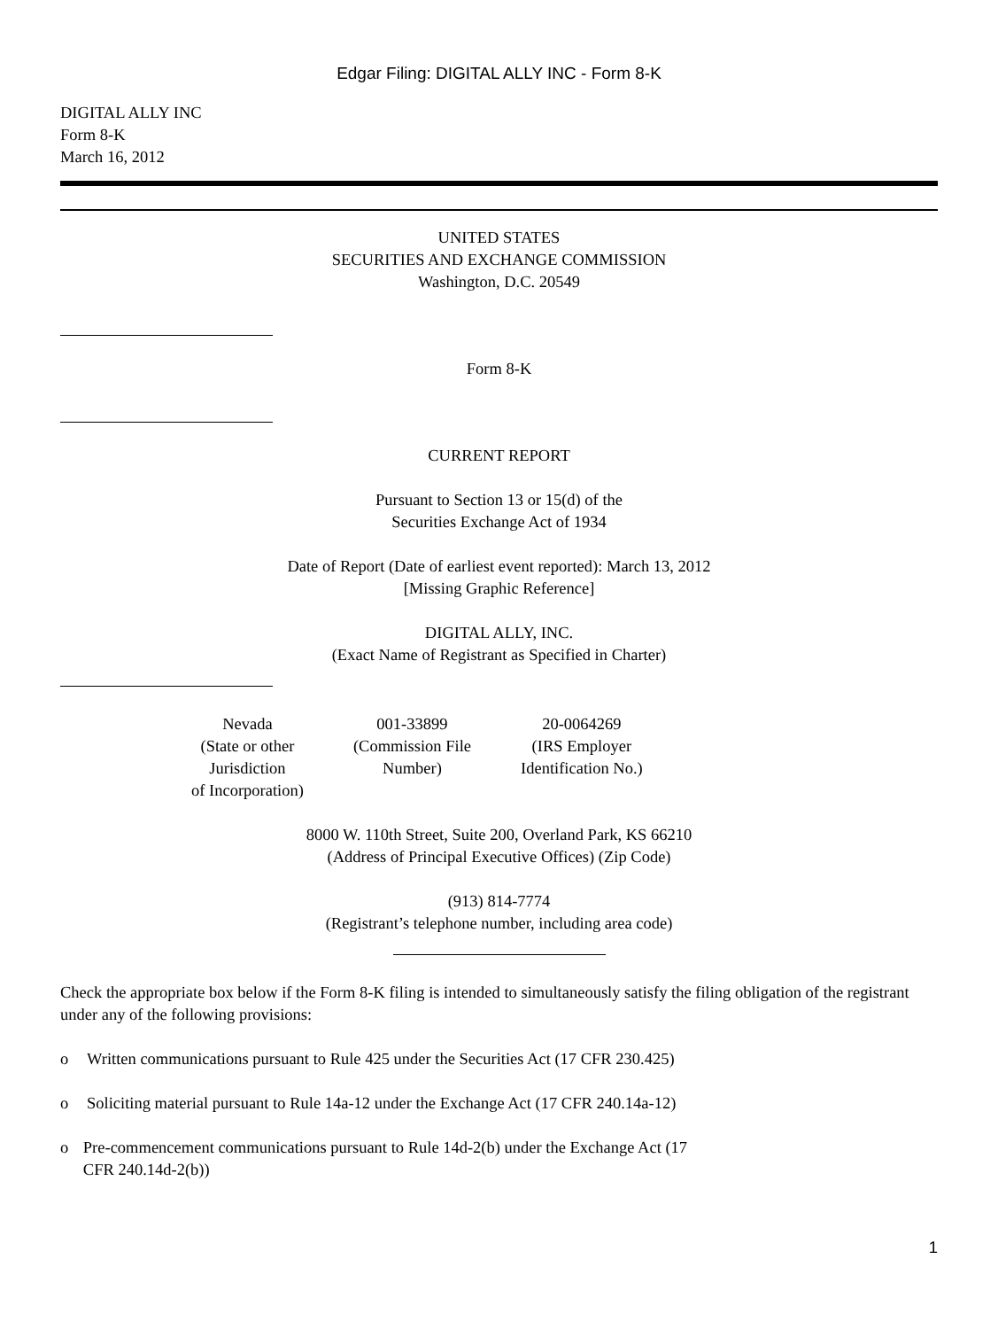Edgar Filing: DIGITAL ALLY INC - Form 8-K
DIGITAL ALLY INC
Form 8-K
March 16, 2012
UNITED STATES
SECURITIES AND EXCHANGE COMMISSION
Washington, D.C. 20549
Form 8-K
CURRENT REPORT
Pursuant to Section 13 or 15(d) of the
Securities Exchange Act of 1934
Date of Report (Date of earliest event reported): March 13, 2012
[Missing Graphic Reference]
DIGITAL ALLY, INC.
(Exact Name of Registrant as Specified in Charter)
| Nevada (State or other Jurisdiction of Incorporation) | 001-33899 (Commission File Number) | 20-0064269 (IRS Employer Identification No.) |
8000 W. 110th Street, Suite 200, Overland Park, KS 66210
(Address of Principal Executive Offices) (Zip Code)
(913) 814-7774
(Registrant’s telephone number, including area code)
Check the appropriate box below if the Form 8-K filing is intended to simultaneously satisfy the filing obligation of the registrant under any of the following provisions:
o Written communications pursuant to Rule 425 under the Securities Act (17 CFR 230.425)
o Soliciting material pursuant to Rule 14a-12 under the Exchange Act (17 CFR 240.14a-12)
o Pre-commencement communications pursuant to Rule 14d-2(b) under the Exchange Act (17 CFR 240.14d-2(b))
1